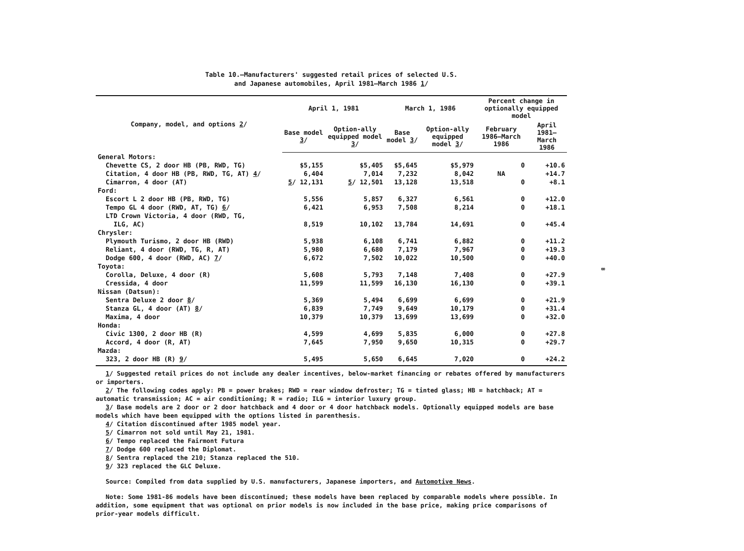Table 10.—Manufacturers' suggested retail prices of selected U.S.
and Japanese automobiles, April 1981–March 1986 1/
| Company, model, and options 2 / | April 1, 1981 | | March 1, 1986 | | Percent change in optionally equipped model | |
| --- | --- | --- | --- | --- | --- | --- |
| | Base model 3 / | Option-ally equipped model 3 / | Base model 3 / | Option-ally equipped model 3 / | February 1986–March 1986 | April 1981–March 1986 |
| General Motors: | | | | | | |
| Chevette CS, 2 door HB (PB, RWD, TG) | $5,155 | $5,405 | $5,645 | $5,979 | 0 | +10.6 |
| Citation, 4 door HB (PB, RWD, TG, AT) 4 / | 6,404 | 7,014 | 7,232 | 8,042 | NA | +14.7 |
| Cimarron, 4 door (AT) | 5 / 12,131 | 5 / 12,501 | 13,128 | 13,518 | 0 | +8.1 |
| Ford: | | | | | | |
| Escort L 2 door HB (PB, RWD, TG) | 5,556 | 5,857 | 6,327 | 6,561 | 0 | +12.0 |
| Tempo GL 4 door (RWD, AT, TG) 6 / | 6,421 | 6,953 | 7,508 | 8,214 | 0 | +18.1 |
| LTD Crown Victoria, 4 door (RWD, TG, | | | | | | |
| ILG, AC) | 8,519 | 10,102 | 13,784 | 14,691 | 0 | +45.4 |
| Chrysler: | | | | | | |
| Plymouth Turismo, 2 door HB (RWD) | 5,938 | 6,108 | 6,741 | 6,882 | 0 | +11.2 |
| Reliant, 4 door (RWD, TG, R, AT) | 5,980 | 6,680 | 7,179 | 7,967 | 0 | +19.3 |
| Dodge 600, 4 door (RWD, AC) 7 / | 6,672 | 7,502 | 10,022 | 10,500 | 0 | +40.0 |
| Toyota: | | | | | | |
| Corolla, Deluxe, 4 door (R) | 5,608 | 5,793 | 7,148 | 7,408 | 0 | +27.9 |
| Cressida, 4 door | 11,599 | 11,599 | 16,130 | 16,130 | 0 | +39.1 |
| Nissan (Datsun): | | | | | | |
| Sentra Deluxe 2 door 8 / | 5,369 | 5,494 | 6,699 | 6,699 | 0 | +21.9 |
| Stanza GL, 4 door (AT) 8 / | 6,839 | 7,749 | 9,649 | 10,179 | 0 | +31.4 |
| Maxima, 4 door | 10,379 | 10,379 | 13,699 | 13,699 | 0 | +32.0 |
| Honda: | | | | | | |
| Civic 1300, 2 door HB (R) | 4,599 | 4,699 | 5,835 | 6,000 | 0 | +27.8 |
| Accord, 4 door (R, AT) | 7,645 | 7,950 | 9,650 | 10,315 | 0 | +29.7 |
| Mazda: | | | | | | |
| 323, 2 door HB (R) 9 / | 5,495 | 5,650 | 6,645 | 7,020 | 0 | +24.2 |
1/ Suggested retail prices do not include any dealer incentives, below-market financing or rebates offered by manufacturers or importers.
2/ The following codes apply: PB = power brakes; RWD = rear window defroster; TG = tinted glass; HB = hatchback; AT = automatic transmission; AC = air conditioning; R = radio; ILG = interior luxury group.
3/ Base models are 2 door or 2 door hatchback and 4 door or 4 door hatchback models. Optionally equipped models are base models which have been equipped with the options listed in parenthesis.
4/ Citation discontinued after 1985 model year.
5/ Cimarron not sold until May 21, 1981.
6/ Tempo replaced the Fairmont Futura
7/ Dodge 600 replaced the Diplomat.
8/ Sentra replaced the 210; Stanza replaced the 510.
9/ 323 replaced the GLC Deluxe.
Source: Compiled from data supplied by U.S. manufacturers, Japanese importers, and Automotive News.
Note: Some 1981-86 models have been discontinued; these models have been replaced by comparable models where possible. In addition, some equipment that was optional on prior models is now included in the base price, making price comparisons of prior-year models difficult.
∞